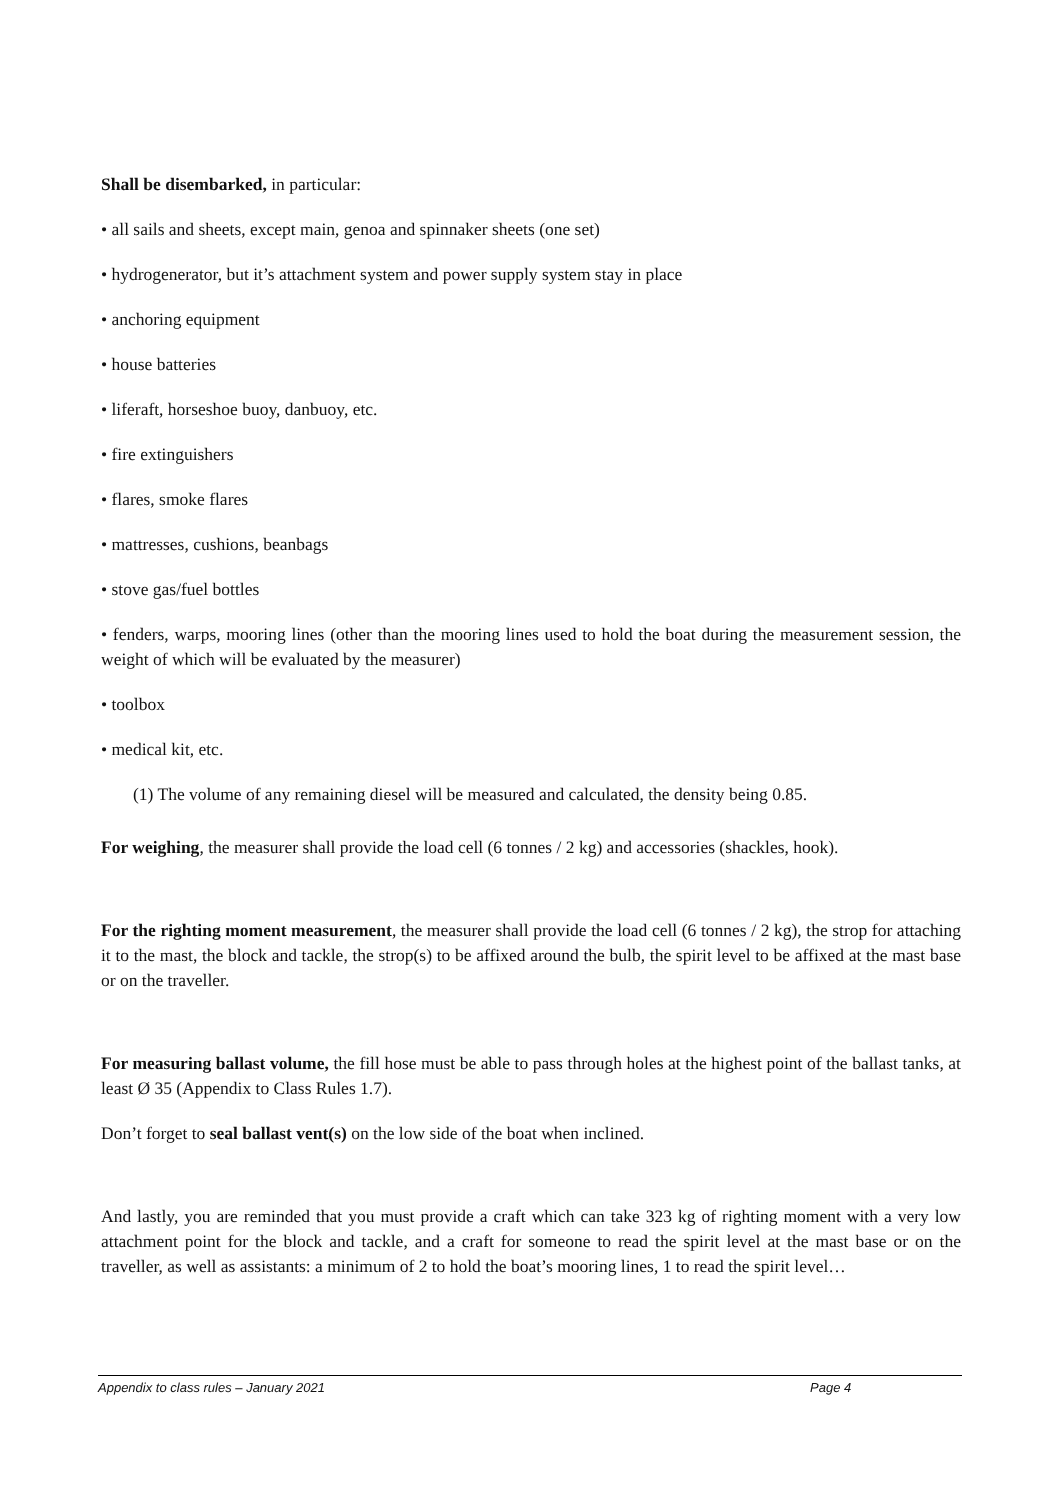Shall be disembarked, in particular:
• all sails and sheets, except main, genoa and spinnaker sheets (one set)
• hydrogenerator, but it’s attachment system and power supply system stay in place
• anchoring equipment
• house batteries
• liferaft, horseshoe buoy, danbuoy, etc.
• fire extinguishers
• flares, smoke flares
• mattresses, cushions, beanbags
• stove gas/fuel bottles
• fenders, warps, mooring lines (other than the mooring lines used to hold the boat during the measurement session, the weight of which will be evaluated by the measurer)
• toolbox
• medical kit, etc.
(1) The volume of any remaining diesel will be measured and calculated, the density being 0.85.
For weighing, the measurer shall provide the load cell (6 tonnes / 2 kg) and accessories (shackles, hook).
For the righting moment measurement, the measurer shall provide the load cell (6 tonnes / 2 kg), the strop for attaching it to the mast, the block and tackle, the strop(s) to be affixed around the bulb, the spirit level to be affixed at the mast base or on the traveller.
For measuring ballast volume, the fill hose must be able to pass through holes at the highest point of the ballast tanks, at least Ø 35 (Appendix to Class Rules 1.7).
Don’t forget to seal ballast vent(s) on the low side of the boat when inclined.
And lastly, you are reminded that you must provide a craft which can take 323 kg of righting moment with a very low attachment point for the block and tackle, and a craft for someone to read the spirit level at the mast base or on the traveller, as well as assistants: a minimum of 2 to hold the boat’s mooring lines, 1 to read the spirit level…
Appendix to class rules – January 2021 Page 4